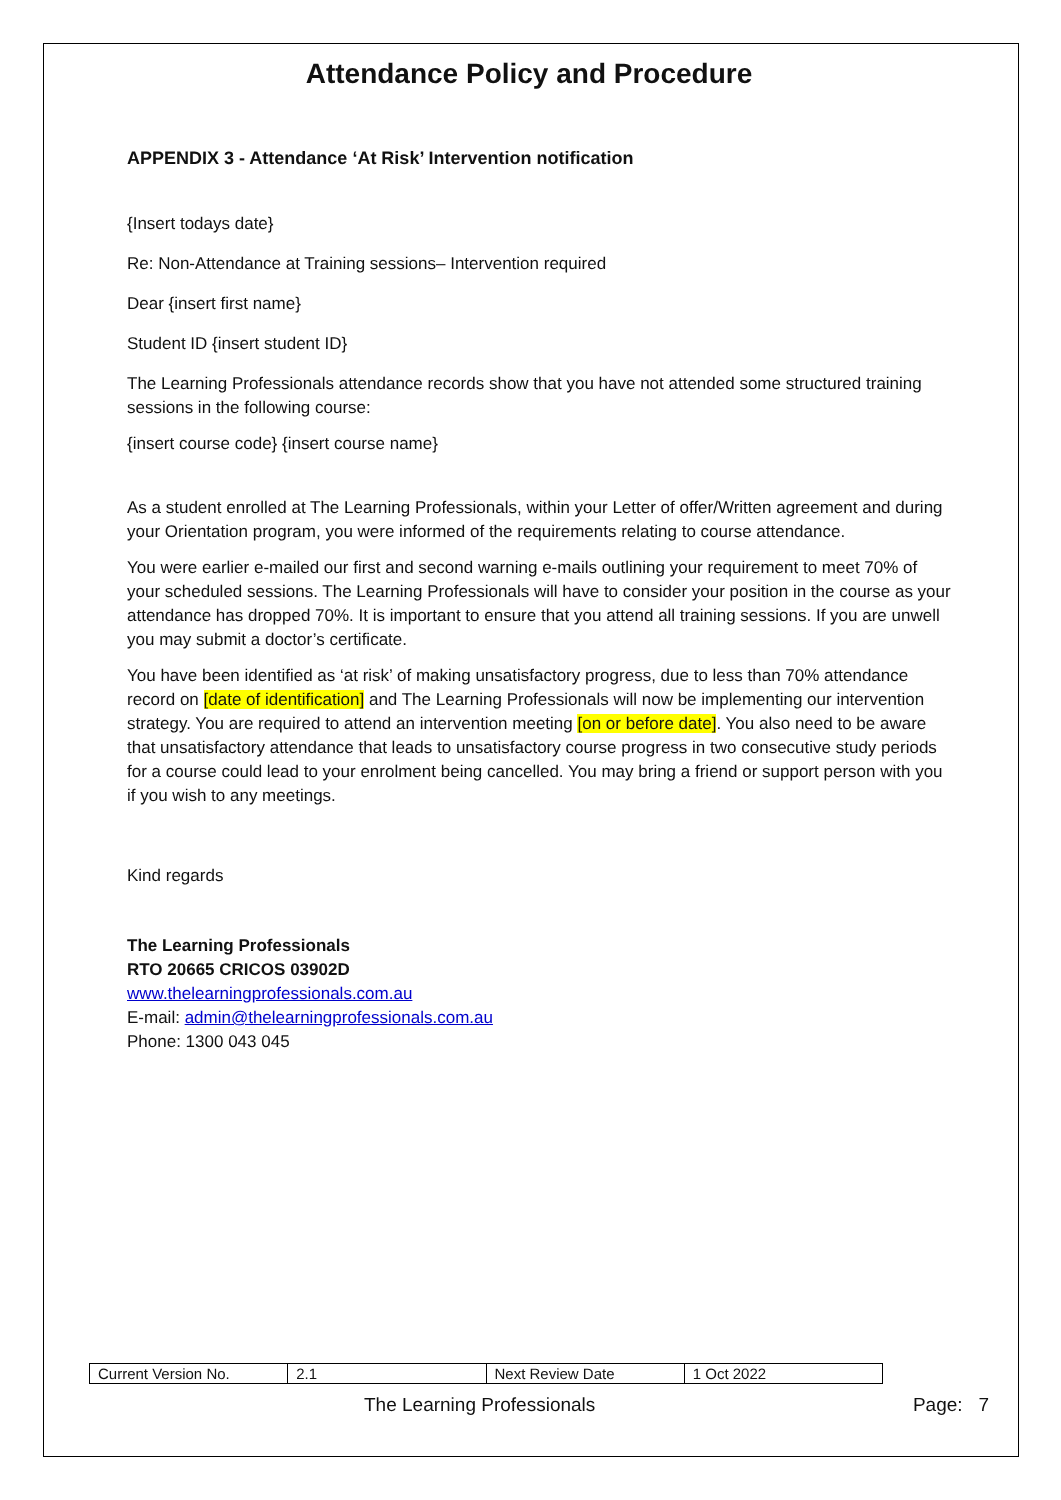Attendance Policy and Procedure
APPENDIX 3 - Attendance ‘At Risk’ Intervention notification
{Insert todays date}
Re: Non-Attendance at Training sessions– Intervention required
Dear {insert first name}
Student ID {insert student ID}
The Learning Professionals attendance records show that you have not attended some structured training sessions in the following course:
{insert course code} {insert course name}
As a student enrolled at The Learning Professionals, within your Letter of offer/Written agreement and during your Orientation program, you were informed of the requirements relating to course attendance.
You were earlier e-mailed our first and second warning e-mails outlining your requirement to meet 70% of your scheduled sessions. The Learning Professionals will have to consider your position in the course as your attendance has dropped 70%. It is important to ensure that you attend all training sessions. If you are unwell you may submit a doctor’s certificate.
You have been identified as ‘at risk’ of making unsatisfactory progress, due to less than 70% attendance record on [date of identification] and The Learning Professionals will now be implementing our intervention strategy. You are required to attend an intervention meeting [on or before date]. You also need to be aware that unsatisfactory attendance that leads to unsatisfactory course progress in two consecutive study periods for a course could lead to your enrolment being cancelled. You may bring a friend or support person with you if you wish to any meetings.
Kind regards
The Learning Professionals
RTO 20665 CRICOS 03902D
www.thelearningprofessionals.com.au
E-mail: admin@thelearningprofessionals.com.au
Phone: 1300 043 045
| Current Version No. | 2.1 | Next Review Date | 1 Oct 2022 |
The Learning Professionals Page: 7